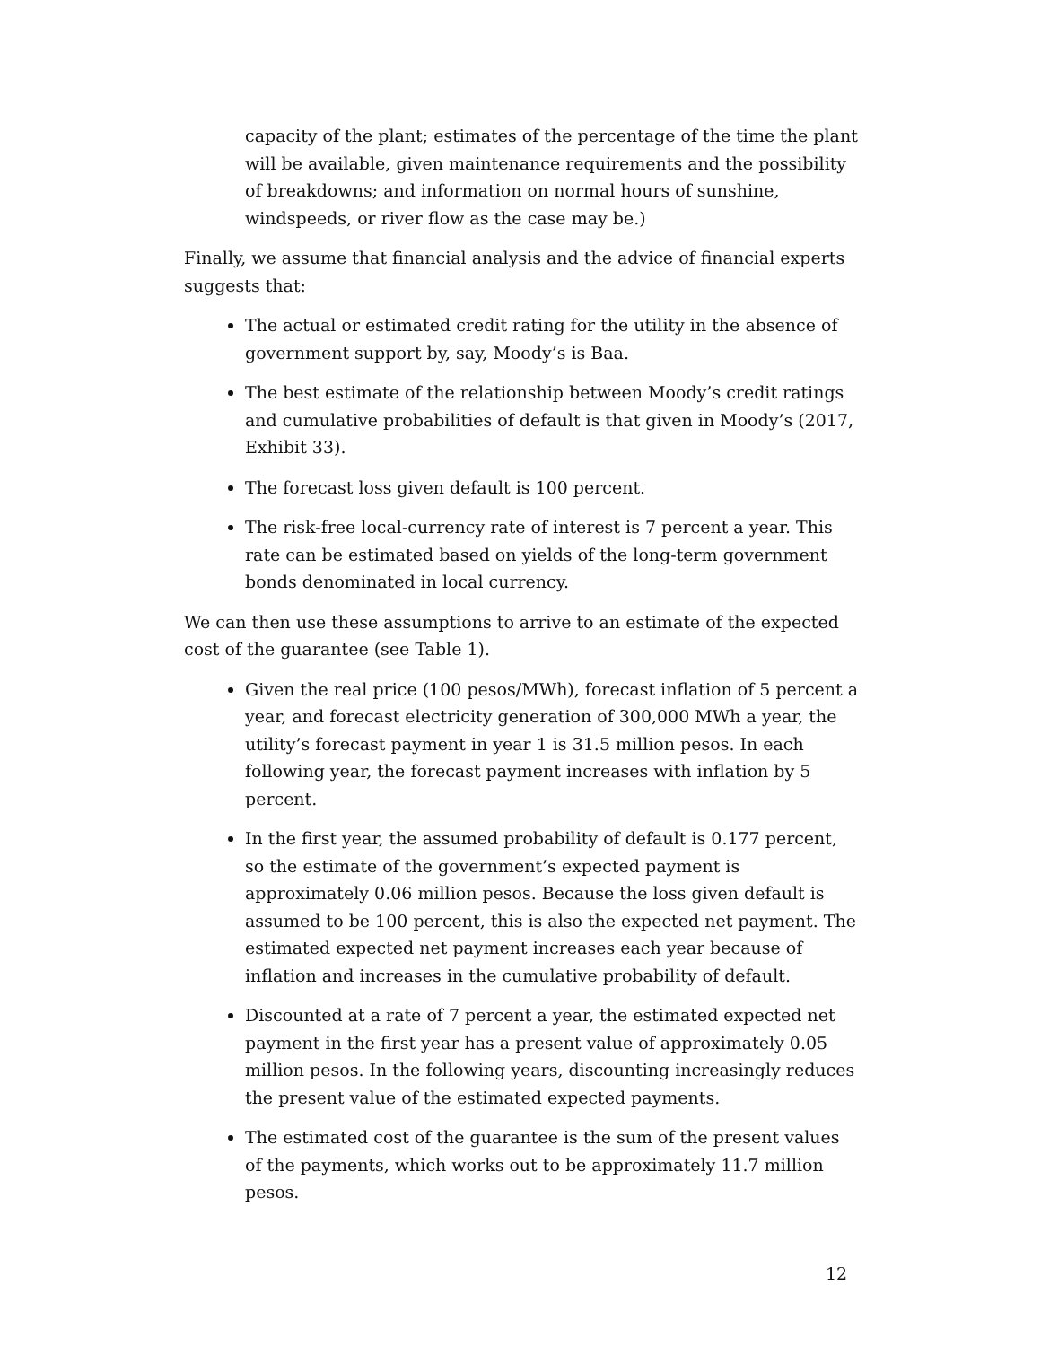capacity of the plant; estimates of the percentage of the time the plant will be available, given maintenance requirements and the possibility of breakdowns; and information on normal hours of sunshine, windspeeds, or river flow as the case may be.)
Finally, we assume that financial analysis and the advice of financial experts suggests that:
The actual or estimated credit rating for the utility in the absence of government support by, say, Moody’s is Baa.
The best estimate of the relationship between Moody’s credit ratings and cumulative probabilities of default is that given in Moody’s (2017, Exhibit 33).
The forecast loss given default is 100 percent.
The risk-free local-currency rate of interest is 7 percent a year. This rate can be estimated based on yields of the long-term government bonds denominated in local currency.
We can then use these assumptions to arrive to an estimate of the expected cost of the guarantee (see Table 1).
Given the real price (100 pesos/MWh), forecast inflation of 5 percent a year, and forecast electricity generation of 300,000 MWh a year, the utility’s forecast payment in year 1 is 31.5 million pesos. In each following year, the forecast payment increases with inflation by 5 percent.
In the first year, the assumed probability of default is 0.177 percent, so the estimate of the government’s expected payment is approximately 0.06 million pesos. Because the loss given default is assumed to be 100 percent, this is also the expected net payment. The estimated expected net payment increases each year because of inflation and increases in the cumulative probability of default.
Discounted at a rate of 7 percent a year, the estimated expected net payment in the first year has a present value of approximately 0.05 million pesos. In the following years, discounting increasingly reduces the present value of the estimated expected payments.
The estimated cost of the guarantee is the sum of the present values of the payments, which works out to be approximately 11.7 million pesos.
12